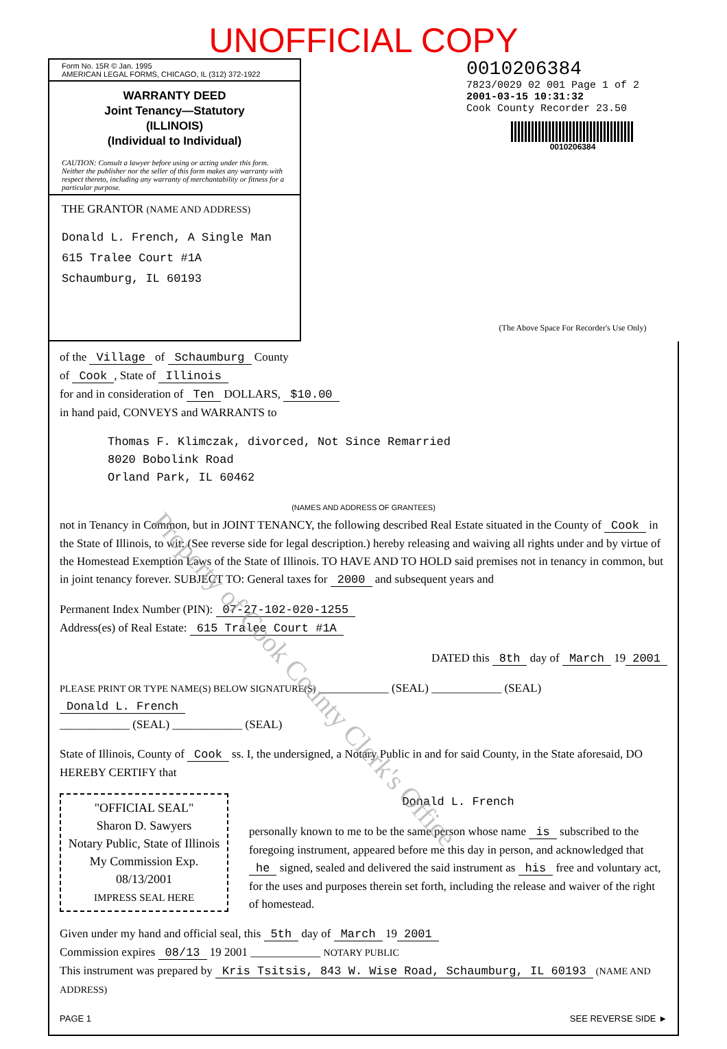UNOFFICIAL COPY
Form No. 15R © Jan. 1995
AMERICAN LEGAL FORMS, CHICAGO, IL (312) 372-1922
WARRANTY DEED
Joint Tenancy—Statutory
(ILLINOIS)
(Individual to Individual)
CAUTION: Consult a lawyer before using or acting under this form. Neither the publisher nor the seller of this form makes any warranty with respect thereto, including any warranty of merchantability or fitness for a particular purpose.
THE GRANTOR (NAME AND ADDRESS)
Donald L. French, A Single Man
615 Tralee Court #1A
Schaumburg, IL 60193
0010206384
7823/0029 02 001 Page 1 of 2
2001-03-15 10:31:32
Cook County Recorder 23.50
0010206384
(The Above Space For Recorder's Use Only)
of the Village of Schaumburg County
of Cook, State of Illinois
for and in consideration of Ten DOLLARS, $10.00
in hand paid, CONVEYS and WARRANTS to
Thomas F. Klimczak, divorced, Not Since Remarried
8020 Bobolink Road
Orland Park, IL 60462
(NAMES AND ADDRESS OF GRANTEES)
not in Tenancy in Common, but in JOINT TENANCY, the following described Real Estate situated in the County of Cook in the State of Illinois, to wit: (See reverse side for legal description.) hereby releasing and waiving all rights under and by virtue of the Homestead Exemption Laws of the State of Illinois. TO HAVE AND TO HOLD said premises not in tenancy in common, but in joint tenancy forever. SUBJECT TO: General taxes for 2000 and subsequent years and
Permanent Index Number (PIN): 07-27-102-020-1255
Address(es) of Real Estate: 615 Tralee Court #1A
DATED this 8th day of March 19 2001
PLEASE PRINT OR TYPE NAME(S) BELOW SIGNATURE(S) ____________ (SEAL) ____________ (SEAL)
Donald L. French
____________ (SEAL) ____________ (SEAL)
State of Illinois, County of Cook ss. I, the undersigned, a Notary Public in and for said County, in the State aforesaid, DO HEREBY CERTIFY that
"OFFICIAL SEAL"
Sharon D. Sawyers
Notary Public, State of Illinois
My Commission Exp. 08/13/2001
IMPRESS SEAL HERE
Donald L. French
personally known to me to be the same person whose name is subscribed to the foregoing instrument, appeared before me this day in person, and acknowledged that he signed, sealed and delivered the said instrument as his free and voluntary act, for the uses and purposes therein set forth, including the release and waiver of the right of homestead.
Given under my hand and official seal, this 5th day of March 19 2001
Commission expires 08/13 19 2001 ____________ NOTARY PUBLIC
This instrument was prepared by Kris Tsitsis, 843 W. Wise Road, Schaumburg, IL 60193 (NAME AND ADDRESS)
PAGE 1 SEE REVERSE SIDE ►
Property of Cook County Clerk's Office